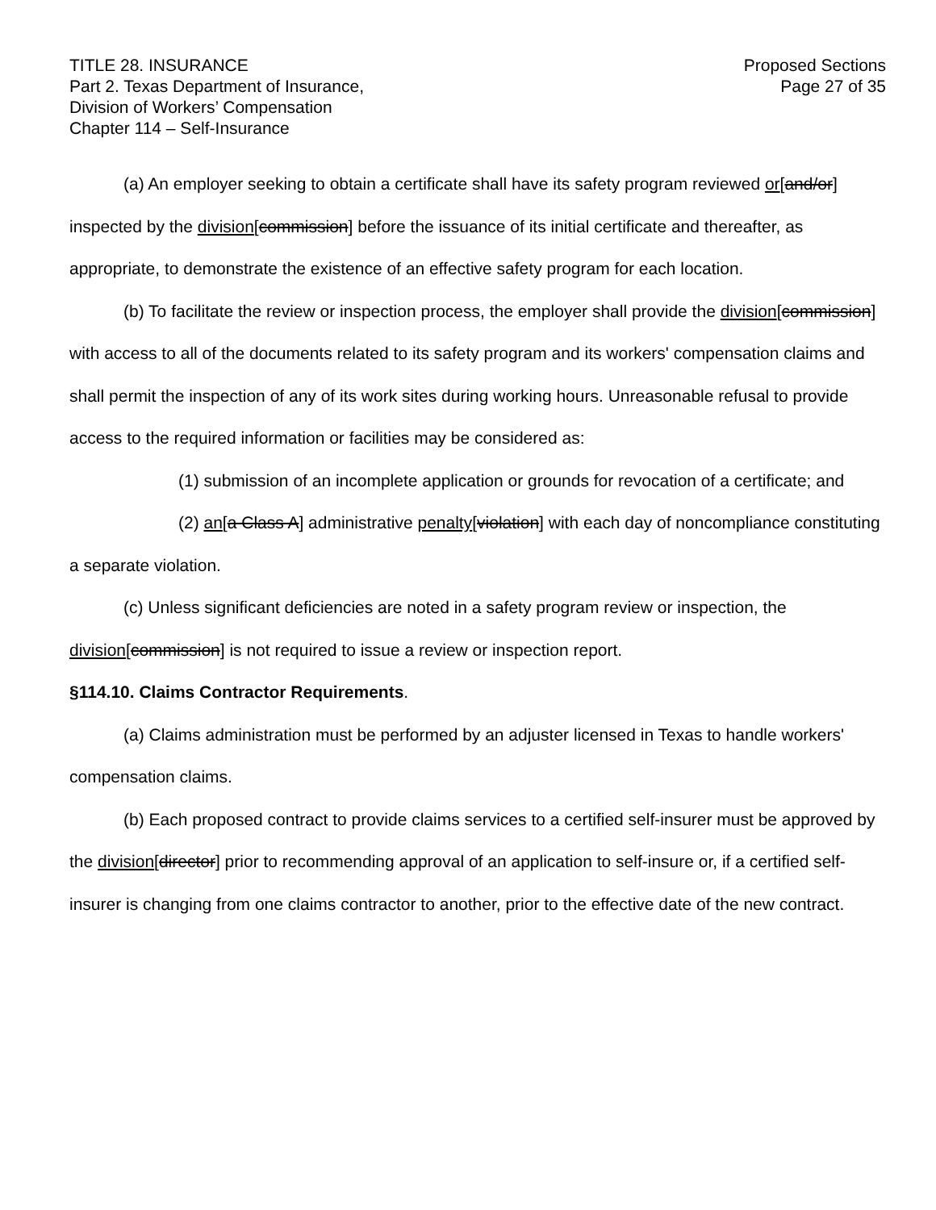TITLE 28. INSURANCE
Part 2. Texas Department of Insurance,
Division of Workers’ Compensation
Chapter 114 – Self-Insurance
Proposed Sections
Page 27 of 35
(a) An employer seeking to obtain a certificate shall have its safety program reviewed or[and/or] inspected by the division[commission] before the issuance of its initial certificate and thereafter, as appropriate, to demonstrate the existence of an effective safety program for each location.
(b) To facilitate the review or inspection process, the employer shall provide the division[commission] with access to all of the documents related to its safety program and its workers' compensation claims and shall permit the inspection of any of its work sites during working hours. Unreasonable refusal to provide access to the required information or facilities may be considered as:
(1) submission of an incomplete application or grounds for revocation of a certificate; and
(2) an[a Class A] administrative penalty[violation] with each day of noncompliance constituting a separate violation.
(c) Unless significant deficiencies are noted in a safety program review or inspection, the division[commission] is not required to issue a review or inspection report.
§114.10. Claims Contractor Requirements.
(a) Claims administration must be performed by an adjuster licensed in Texas to handle workers' compensation claims.
(b) Each proposed contract to provide claims services to a certified self-insurer must be approved by the division[director] prior to recommending approval of an application to self-insure or, if a certified self-insurer is changing from one claims contractor to another, prior to the effective date of the new contract.